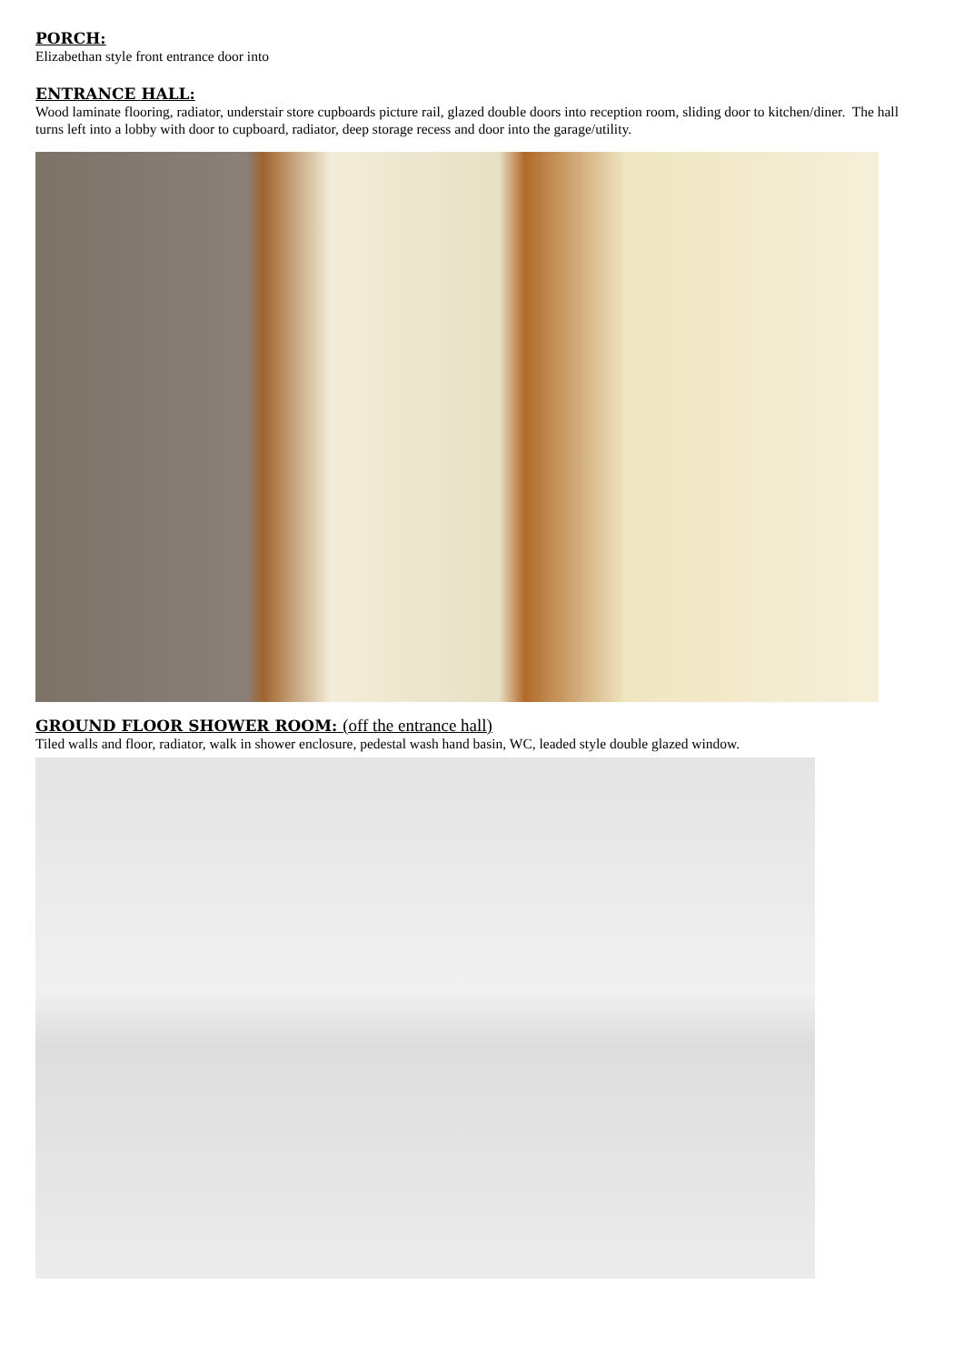PORCH:
Elizabethan style front entrance door into
ENTRANCE HALL:
Wood laminate flooring, radiator, understair store cupboards picture rail, glazed double doors into reception room, sliding door to kitchen/diner. The hall turns left into a lobby with door to cupboard, radiator, deep storage recess and door into the garage/utility.
GROUND FLOOR SHOWER ROOM: (off the entrance hall)
Tiled walls and floor, radiator, walk in shower enclosure, pedestal wash hand basin, WC, leaded style double glazed window.